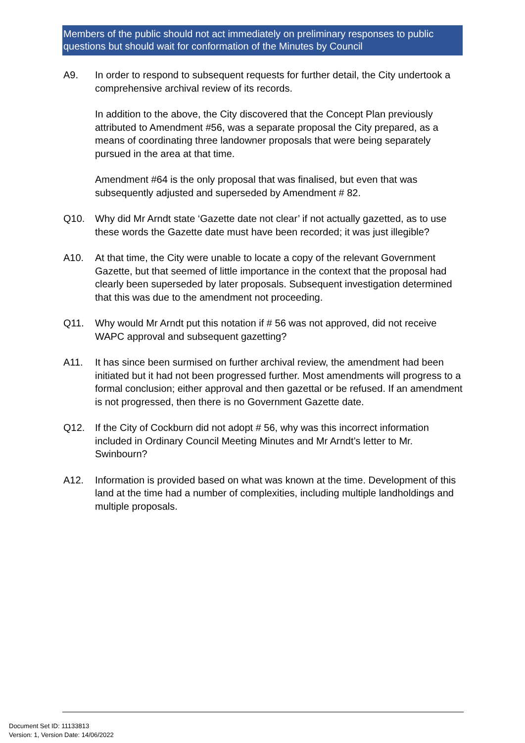Members of the public should not act immediately on preliminary responses to public questions but should wait for conformation of the Minutes by Council
A9. In order to respond to subsequent requests for further detail, the City undertook a comprehensive archival review of its records.
In addition to the above, the City discovered that the Concept Plan previously attributed to Amendment #56, was a separate proposal the City prepared, as a means of coordinating three landowner proposals that were being separately pursued in the area at that time.
Amendment #64 is the only proposal that was finalised, but even that was subsequently adjusted and superseded by Amendment # 82.
Q10. Why did Mr Arndt state ‘Gazette date not clear’ if not actually gazetted, as to use these words the Gazette date must have been recorded; it was just illegible?
A10. At that time, the City were unable to locate a copy of the relevant Government Gazette, but that seemed of little importance in the context that the proposal had clearly been superseded by later proposals. Subsequent investigation determined that this was due to the amendment not proceeding.
Q11. Why would Mr Arndt put this notation if # 56 was not approved, did not receive WAPC approval and subsequent gazetting?
A11. It has since been surmised on further archival review, the amendment had been initiated but it had not been progressed further. Most amendments will progress to a formal conclusion; either approval and then gazettal or be refused. If an amendment is not progressed, then there is no Government Gazette date.
Q12. If the City of Cockburn did not adopt # 56, why was this incorrect information included in Ordinary Council Meeting Minutes and Mr Arndt’s letter to Mr. Swinbourn?
A12. Information is provided based on what was known at the time. Development of this land at the time had a number of complexities, including multiple landholdings and multiple proposals.
Document Set ID: 11133813
Version: 1, Version Date: 14/06/2022